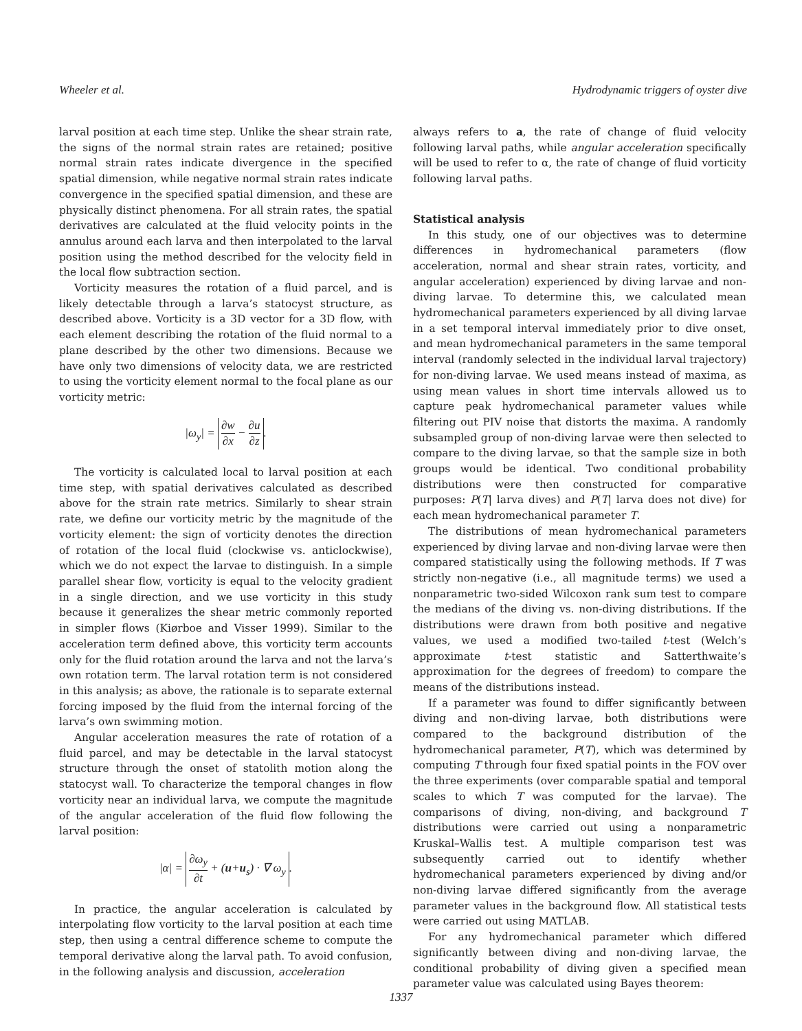Wheeler et al. Hydrodynamic triggers of oyster dive
larval position at each time step. Unlike the shear strain rate, the signs of the normal strain rates are retained; positive normal strain rates indicate divergence in the specified spatial dimension, while negative normal strain rates indicate convergence in the specified spatial dimension, and these are physically distinct phenomena. For all strain rates, the spatial derivatives are calculated at the fluid velocity points in the annulus around each larva and then interpolated to the larval position using the method described for the velocity field in the local flow subtraction section.
Vorticity measures the rotation of a fluid parcel, and is likely detectable through a larva’s statocyst structure, as described above. Vorticity is a 3D vector for a 3D flow, with each element describing the rotation of the fluid normal to a plane described by the other two dimensions. Because we have only two dimensions of velocity data, we are restricted to using the vorticity element normal to the focal plane as our vorticity metric:
|ω<sub>y</sub>| = ∂w ∂x − ∂u ∂z.
The vorticity is calculated local to larval position at each time step, with spatial derivatives calculated as described above for the strain rate metrics. Similarly to shear strain rate, we define our vorticity metric by the magnitude of the vorticity element: the sign of vorticity denotes the direction of rotation of the local fluid (clockwise vs. anticlockwise), which we do not expect the larvae to distinguish. In a simple parallel shear flow, vorticity is equal to the velocity gradient in a single direction, and we use vorticity in this study because it generalizes the shear metric commonly reported in simpler flows (Kiørboe and Visser 1999). Similar to the acceleration term defined above, this vorticity term accounts only for the fluid rotation around the larva and not the larva’s own rotation term. The larval rotation term is not considered in this analysis; as above, the rationale is to separate external forcing imposed by the fluid from the internal forcing of the larva’s own swimming motion.
Angular acceleration measures the rate of rotation of a fluid parcel, and may be detectable in the larval statocyst structure through the onset of statolith motion along the statocyst wall. To characterize the temporal changes in flow vorticity near an individual larva, we compute the magnitude of the angular acceleration of the fluid flow following the larval position:
|α| = ∂ω<sub>y</sub> ∂t + (u+u<sub>s</sub>) · ∇ ω<sub>y</sub>.
In practice, the angular acceleration is calculated by interpolating flow vorticity to the larval position at each time step, then using a central difference scheme to compute the temporal derivative along the larval path. To avoid confusion, in the following analysis and discussion, acceleration
always refers to a, the rate of change of fluid velocity following larval paths, while angular acceleration specifically will be used to refer to α, the rate of change of fluid vorticity following larval paths.
Statistical analysis
In this study, one of our objectives was to determine differences in hydromechanical parameters (flow acceleration, normal and shear strain rates, vorticity, and angular acceleration) experienced by diving larvae and non-diving larvae. To determine this, we calculated mean hydromechanical parameters experienced by all diving larvae in a set temporal interval immediately prior to dive onset, and mean hydromechanical parameters in the same temporal interval (randomly selected in the individual larval trajectory) for non-diving larvae. We used means instead of maxima, as using mean values in short time intervals allowed us to capture peak hydromechanical parameter values while filtering out PIV noise that distorts the maxima. A randomly subsampled group of non-diving larvae were then selected to compare to the diving larvae, so that the sample size in both groups would be identical. Two conditional probability distributions were then constructed for comparative purposes: P(T| larva dives) and P(T| larva does not dive) for each mean hydromechanical parameter T.
The distributions of mean hydromechanical parameters experienced by diving larvae and non-diving larvae were then compared statistically using the following methods. If T was strictly non-negative (i.e., all magnitude terms) we used a nonparametric two-sided Wilcoxon rank sum test to compare the medians of the diving vs. non-diving distributions. If the distributions were drawn from both positive and negative values, we used a modified two-tailed t-test (Welch’s approximate t-test statistic and Satterthwaite’s approximation for the degrees of freedom) to compare the means of the distributions instead.
If a parameter was found to differ significantly between diving and non-diving larvae, both distributions were compared to the background distribution of the hydromechanical parameter, P(T), which was determined by computing T through four fixed spatial points in the FOV over the three experiments (over comparable spatial and temporal scales to which T was computed for the larvae). The comparisons of diving, non-diving, and background T distributions were carried out using a nonparametric Kruskal–Wallis test. A multiple comparison test was subsequently carried out to identify whether hydromechanical parameters experienced by diving and/or non-diving larvae differed significantly from the average parameter values in the background flow. All statistical tests were carried out using MATLAB.
For any hydromechanical parameter which differed significantly between diving and non-diving larvae, the conditional probability of diving given a specified mean parameter value was calculated using Bayes theorem:
1337